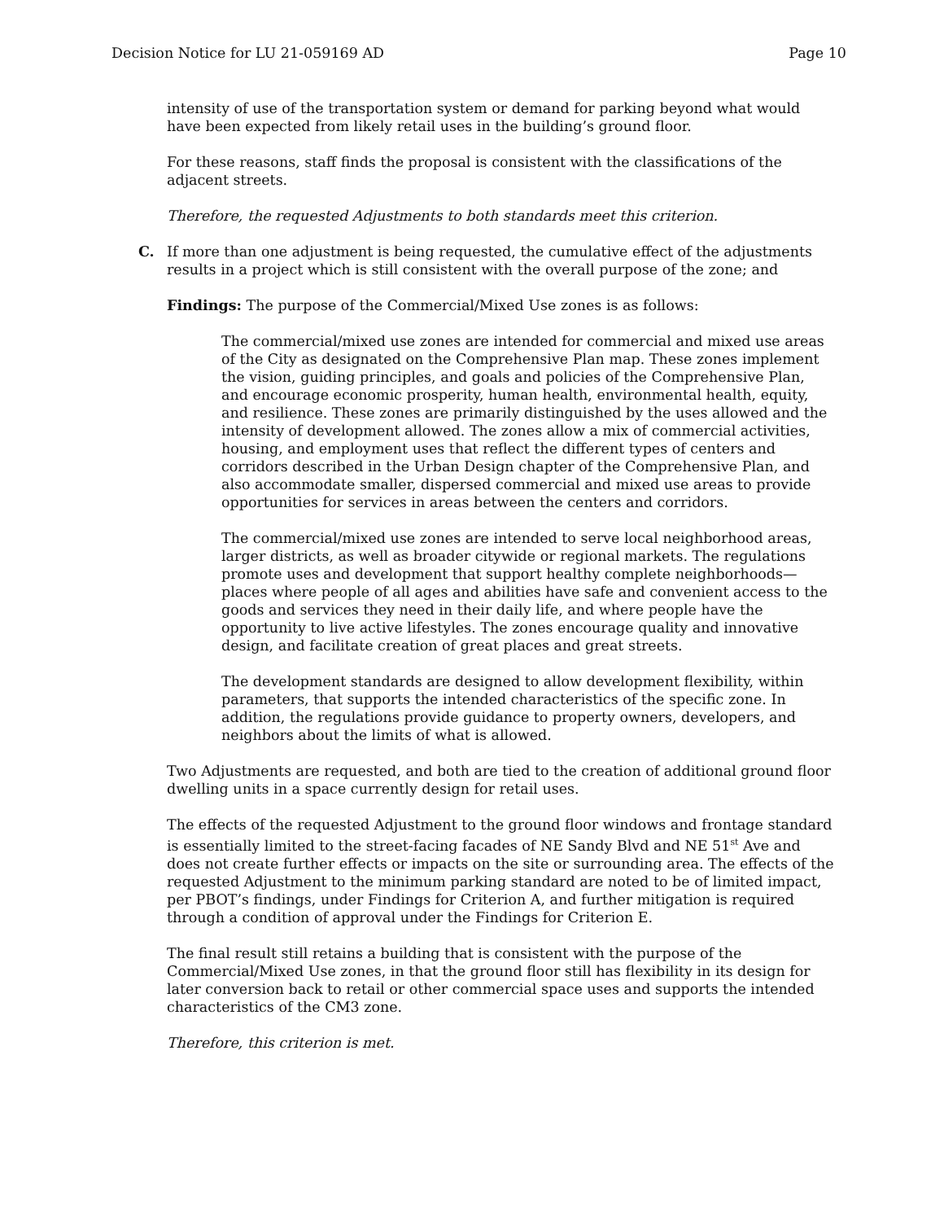Decision Notice for LU 21-059169 AD Page 10
intensity of use of the transportation system or demand for parking beyond what would have been expected from likely retail uses in the building’s ground floor.
For these reasons, staff finds the proposal is consistent with the classifications of the adjacent streets.
Therefore, the requested Adjustments to both standards meet this criterion.
C. If more than one adjustment is being requested, the cumulative effect of the adjustments results in a project which is still consistent with the overall purpose of the zone; and
Findings: The purpose of the Commercial/Mixed Use zones is as follows:
The commercial/mixed use zones are intended for commercial and mixed use areas of the City as designated on the Comprehensive Plan map. These zones implement the vision, guiding principles, and goals and policies of the Comprehensive Plan, and encourage economic prosperity, human health, environmental health, equity, and resilience. These zones are primarily distinguished by the uses allowed and the intensity of development allowed. The zones allow a mix of commercial activities, housing, and employment uses that reflect the different types of centers and corridors described in the Urban Design chapter of the Comprehensive Plan, and also accommodate smaller, dispersed commercial and mixed use areas to provide opportunities for services in areas between the centers and corridors.
The commercial/mixed use zones are intended to serve local neighborhood areas, larger districts, as well as broader citywide or regional markets. The regulations promote uses and development that support healthy complete neighborhoods—places where people of all ages and abilities have safe and convenient access to the goods and services they need in their daily life, and where people have the opportunity to live active lifestyles. The zones encourage quality and innovative design, and facilitate creation of great places and great streets.
The development standards are designed to allow development flexibility, within parameters, that supports the intended characteristics of the specific zone. In addition, the regulations provide guidance to property owners, developers, and neighbors about the limits of what is allowed.
Two Adjustments are requested, and both are tied to the creation of additional ground floor dwelling units in a space currently design for retail uses.
The effects of the requested Adjustment to the ground floor windows and frontage standard is essentially limited to the street-facing facades of NE Sandy Blvd and NE 51<sup>st</sup> Ave and does not create further effects or impacts on the site or surrounding area. The effects of the requested Adjustment to the minimum parking standard are noted to be of limited impact, per PBOT’s findings, under Findings for Criterion A, and further mitigation is required through a condition of approval under the Findings for Criterion E.
The final result still retains a building that is consistent with the purpose of the Commercial/Mixed Use zones, in that the ground floor still has flexibility in its design for later conversion back to retail or other commercial space uses and supports the intended characteristics of the CM3 zone.
Therefore, this criterion is met.